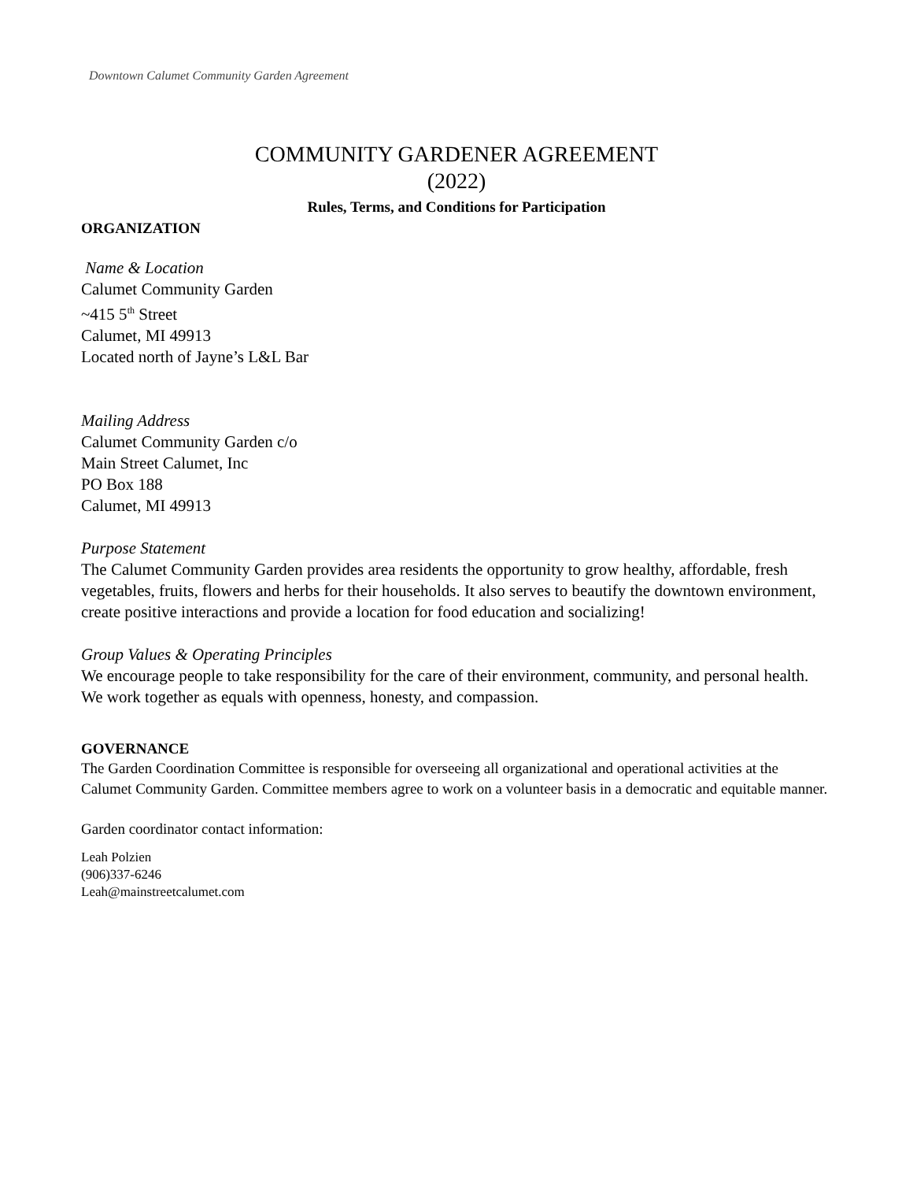Downtown Calumet Community Garden Agreement
COMMUNITY GARDENER AGREEMENT
(2022)
Rules, Terms, and Conditions for Participation
ORGANIZATION
Name & Location
Calumet Community Garden
~415 5<sup>th</sup> Street
Calumet, MI 49913
Located north of Jayne’s L&L Bar
Mailing Address
Calumet Community Garden c/o
Main Street Calumet, Inc
PO Box 188
Calumet, MI 49913
Purpose Statement
The Calumet Community Garden provides area residents the opportunity to grow healthy, affordable, fresh vegetables, fruits, flowers and herbs for their households. It also serves to beautify the downtown environment, create positive interactions and provide a location for food education and socializing!
Group Values & Operating Principles
We encourage people to take responsibility for the care of their environment, community, and personal health. We work together as equals with openness, honesty, and compassion.
GOVERNANCE
The Garden Coordination Committee is responsible for overseeing all organizational and operational activities at the Calumet Community Garden. Committee members agree to work on a volunteer basis in a democratic and equitable manner.
Garden coordinator contact information:
Leah Polzien
(906)337-6246
Leah@mainstreetcalumet.com